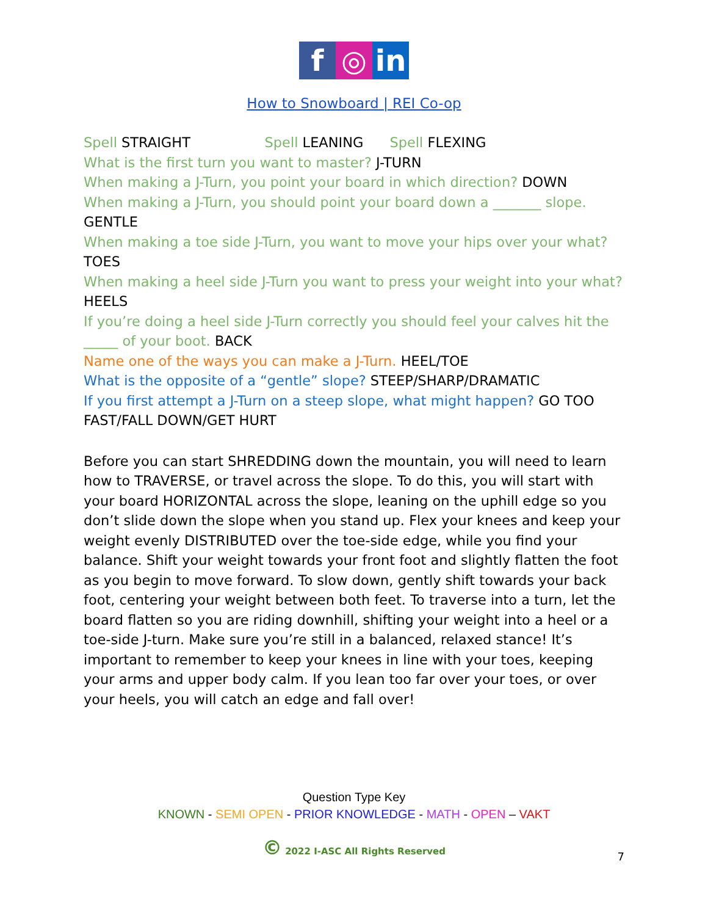f ◎ in
How to Snowboard | REI Co-op
Spell STRAIGHT Spell LEANING Spell FLEXING
What is the first turn you want to master? J-TURN
When making a J-Turn, you point your board in which direction? DOWN
When making a J-Turn, you should point your board down a _______ slope.
GENTLE
When making a toe side J-Turn, you want to move your hips over your what?
TOES
When making a heel side J-Turn you want to press your weight into your what?
HEELS
If you’re doing a heel side J-Turn correctly you should feel your calves hit the _____ of your boot. BACK
Name one of the ways you can make a J-Turn. HEEL/TOE
What is the opposite of a “gentle” slope? STEEP/SHARP/DRAMATIC
If you first attempt a J-Turn on a steep slope, what might happen? GO TOO FAST/FALL DOWN/GET HURT
Before you can start SHREDDING down the mountain, you will need to learn how to TRAVERSE, or travel across the slope. To do this, you will start with your board HORIZONTAL across the slope, leaning on the uphill edge so you don’t slide down the slope when you stand up. Flex your knees and keep your weight evenly DISTRIBUTED over the toe-side edge, while you find your balance. Shift your weight towards your front foot and slightly flatten the foot as you begin to move forward. To slow down, gently shift towards your back foot, centering your weight between both feet. To traverse into a turn, let the board flatten so you are riding downhill, shifting your weight into a heel or a toe-side J-turn. Make sure you’re still in a balanced, relaxed stance! It’s important to remember to keep your knees in line with your toes, keeping your arms and upper body calm. If you lean too far over your toes, or over your heels, you will catch an edge and fall over!
Question Type Key
KNOWN - SEMI OPEN - PRIOR KNOWLEDGE - MATH - OPEN – VAKT
© 2022 I-ASC All Rights Reserved
7